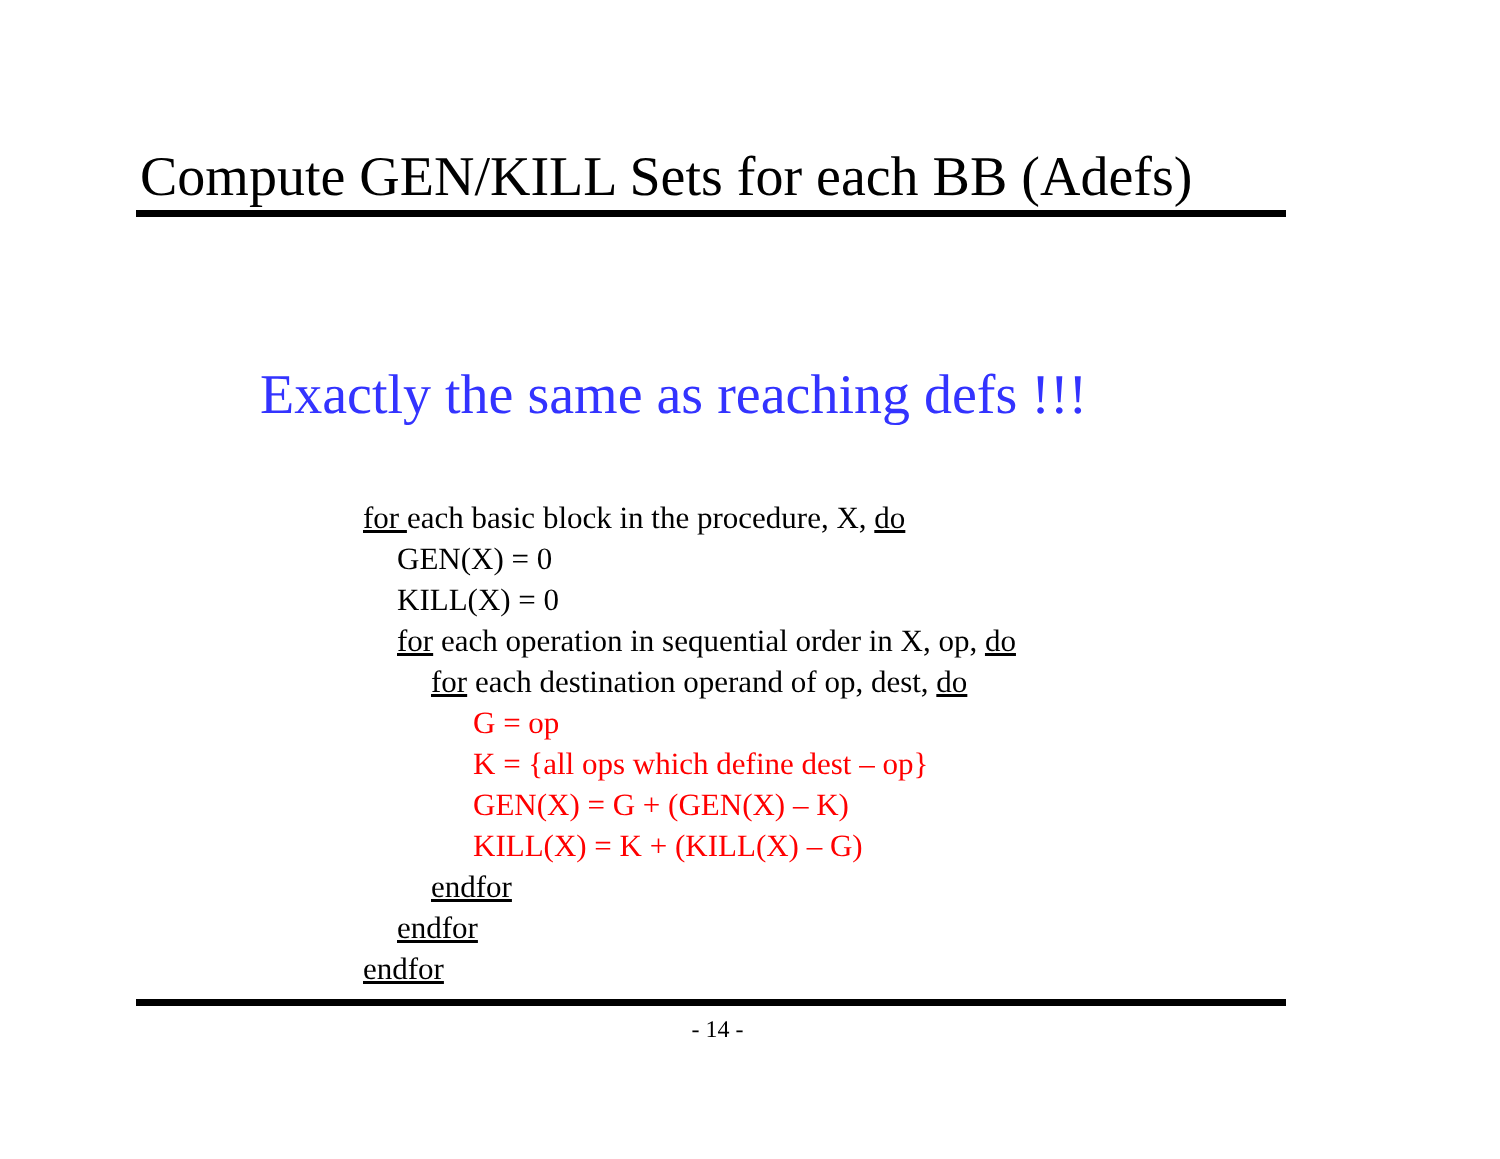Compute GEN/KILL Sets for each BB (Adefs)
Exactly the same as reaching defs !!!
for each basic block in the procedure, X, do
GEN(X) = 0
KILL(X) = 0
for each operation in sequential order in X, op, do
for each destination operand of op, dest, do
G = op
K = {all ops which define dest – op}
GEN(X) = G + (GEN(X) – K)
KILL(X) = K + (KILL(X) – G)
endfor
endfor
endfor
- 14 -